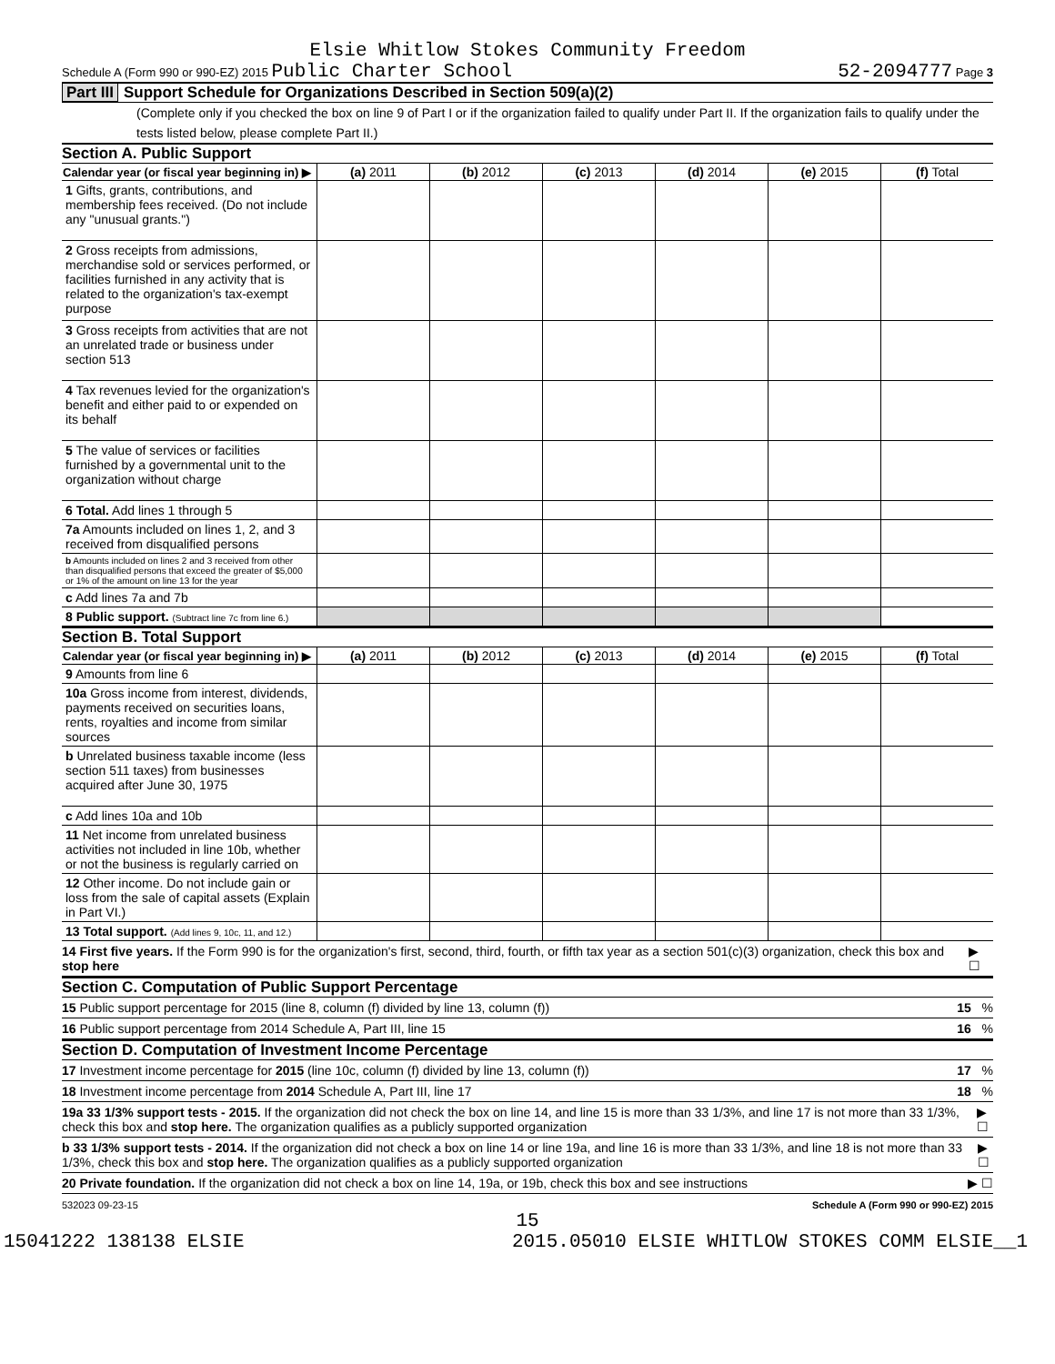Elsie Whitlow Stokes Community Freedom
Schedule A (Form 990 or 990-EZ) 2015 Public Charter School
52-2094777 Page 3
Part III Support Schedule for Organizations Described in Section 509(a)(2)
(Complete only if you checked the box on line 9 of Part I or if the organization failed to qualify under Part II. If the organization fails to qualify under the tests listed below, please complete Part II.)
Section A. Public Support
| Calendar year (or fiscal year beginning in) ▶ | (a) 2011 | (b) 2012 | (c) 2013 | (d) 2014 | (e) 2015 | (f) Total |
| --- | --- | --- | --- | --- | --- | --- |
| 1 Gifts, grants, contributions, and membership fees received. (Do not include any "unusual grants.") | | | | | | |
| 2 Gross receipts from admissions, merchandise sold or services performed, or facilities furnished in any activity that is related to the organization's tax-exempt purpose | | | | | | |
| 3 Gross receipts from activities that are not an unrelated trade or business under section 513 | | | | | | |
| 4 Tax revenues levied for the organization's benefit and either paid to or expended on its behalf | | | | | | |
| 5 The value of services or facilities furnished by a governmental unit to the organization without charge | | | | | | |
| 6 Total. Add lines 1 through 5 | | | | | | |
| 7a Amounts included on lines 1, 2, and 3 received from disqualified persons | | | | | | |
| b Amounts included on lines 2 and 3 received from other than disqualified persons that exceed the greater of $5,000 or 1% of the amount on line 13 for the year | | | | | | |
| c Add lines 7a and 7b | | | | | | |
| 8 Public support. (Subtract line 7c from line 6.) | | | | | | |
Section B. Total Support
| Calendar year (or fiscal year beginning in) ▶ | (a) 2011 | (b) 2012 | (c) 2013 | (d) 2014 | (e) 2015 | (f) Total |
| --- | --- | --- | --- | --- | --- | --- |
| 9 Amounts from line 6 | | | | | | |
| 10a Gross income from interest, dividends, payments received on securities loans, rents, royalties and income from similar sources | | | | | | |
| b Unrelated business taxable income (less section 511 taxes) from businesses acquired after June 30, 1975 | | | | | | |
| c Add lines 10a and 10b | | | | | | |
| 11 Net income from unrelated business activities not included in line 10b, whether or not the business is regularly carried on | | | | | | |
| 12 Other income. Do not include gain or loss from the sale of capital assets (Explain in Part VI.) | | | | | | |
| 13 Total support. (Add lines 9, 10c, 11, and 12.) | | | | | | |
14 First five years. If the Form 990 is for the organization's first, second, third, fourth, or fifth tax year as a section 501(c)(3) organization, check this box and stop here
▶ ☐
Section C. Computation of Public Support Percentage
15 Public support percentage for 2015 (line 8, column (f) divided by line 13, column (f))
15 %
16 Public support percentage from 2014 Schedule A, Part III, line 15
16 %
Section D. Computation of Investment Income Percentage
17 Investment income percentage for 2015 (line 10c, column (f) divided by line 13, column (f))
17 %
18 Investment income percentage from 2014 Schedule A, Part III, line 17
18 %
19a 33 1/3% support tests - 2015. If the organization did not check the box on line 14, and line 15 is more than 33 1/3%, and line 17 is not more than 33 1/3%, check this box and stop here. The organization qualifies as a publicly supported organization
▶ ☐
b 33 1/3% support tests - 2014. If the organization did not check a box on line 14 or line 19a, and line 16 is more than 33 1/3%, and line 18 is not more than 33 1/3%, check this box and stop here. The organization qualifies as a publicly supported organization
▶ ☐
20 Private foundation. If the organization did not check a box on line 14, 19a, or 19b, check this box and see instructions
▶ ☐
532023 09-23-15 Schedule A (Form 990 or 990-EZ) 2015
15
15041222 138138 ELSIE 2015.05010 ELSIE WHITLOW STOKES COMM ELSIE__1